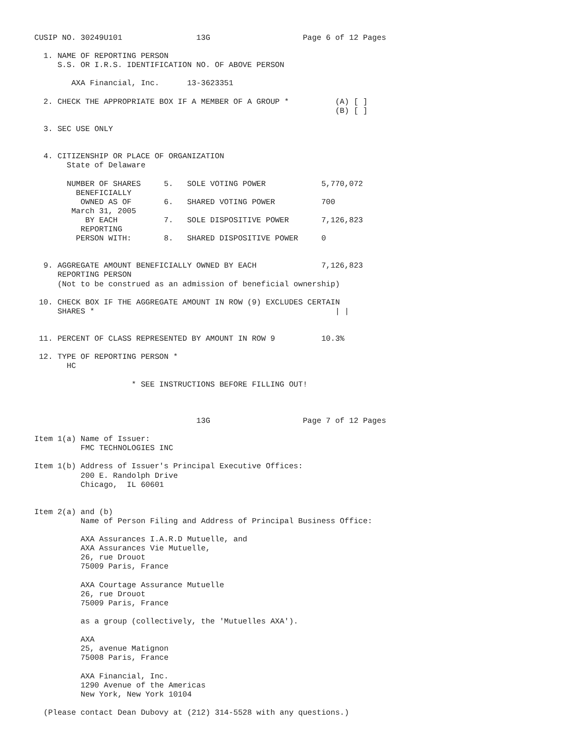CUSIP NO. 30249U101                13G                    Page 6 of 12 Pages

  1. NAME OF REPORTING PERSON
     S.S. OR I.R.S. IDENTIFICATION NO. OF ABOVE PERSON

        AXA Financial, Inc.      13-3623351

  2. CHECK THE APPROPRIATE BOX IF A MEMBER OF A GROUP *          (A) [ ]
                                                                 (B) [ ]

  3. SEC USE ONLY


  4. CITIZENSHIP OR PLACE OF ORGANIZATION
       State of Delaware

       NUMBER OF SHARES     5.   SOLE VOTING POWER            5,770,072
         BENEFICIALLY
          OWNED AS OF       6.   SHARED VOTING POWER          700
        March 31, 2005
           BY EACH          7.   SOLE DISPOSITIVE POWER       7,126,823
          REPORTING
         PERSON WITH:       8.   SHARED DISPOSITIVE POWER     0


  9. AGGREGATE AMOUNT BENEFICIALLY OWNED BY EACH              7,126,823
     REPORTING PERSON
     (Not to be construed as an admission of beneficial ownership)

 10. CHECK BOX IF THE AGGREGATE AMOUNT IN ROW (9) EXCLUDES CERTAIN
     SHARES *                                                    | |


 11. PERCENT OF CLASS REPRESENTED BY AMOUNT IN ROW 9          10.3%

 12. TYPE OF REPORTING PERSON *
       HC

                     * SEE INSTRUCTIONS BEFORE FILLING OUT!



                                   13G                    Page 7 of 12 Pages

Item 1(a) Name of Issuer:
          FMC TECHNOLOGIES INC

Item 1(b) Address of Issuer's Principal Executive Offices:
          200 E. Randolph Drive
          Chicago,  IL 60601


Item 2(a) and (b)
          Name of Person Filing and Address of Principal Business Office:

          AXA Assurances I.A.R.D Mutuelle, and
          AXA Assurances Vie Mutuelle,
          26, rue Drouot
          75009 Paris, France

          AXA Courtage Assurance Mutuelle
          26, rue Drouot
          75009 Paris, France

          as a group (collectively, the 'Mutuelles AXA').

          AXA
          25, avenue Matignon
          75008 Paris, France

          AXA Financial, Inc.
          1290 Avenue of the Americas
          New York, New York 10104

  (Please contact Dean Dubovy at (212) 314-5528 with any questions.)